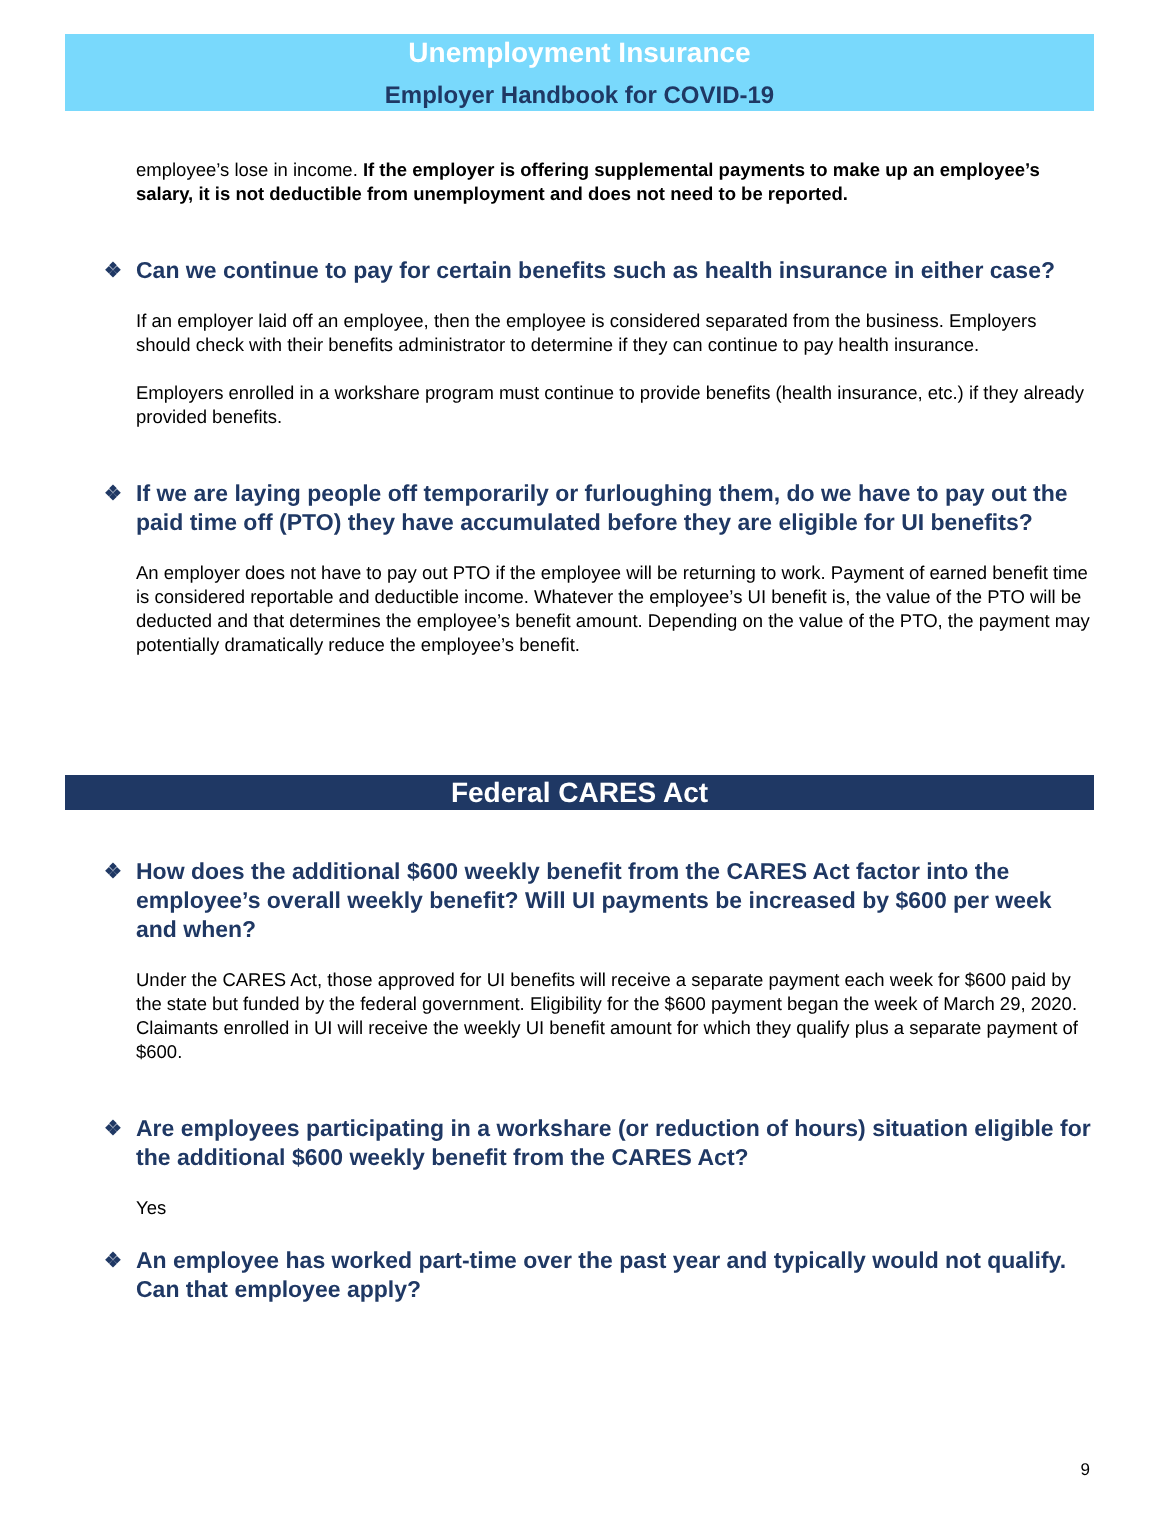Unemployment Insurance
Employer Handbook for COVID-19
employee’s lose in income. If the employer is offering supplemental payments to make up an employee’s salary, it is not deductible from unemployment and does not need to be reported.
❖ Can we continue to pay for certain benefits such as health insurance in either case?
If an employer laid off an employee, then the employee is considered separated from the business. Employers should check with their benefits administrator to determine if they can continue to pay health insurance.
Employers enrolled in a workshare program must continue to provide benefits (health insurance, etc.) if they already provided benefits.
❖ If we are laying people off temporarily or furloughing them, do we have to pay out the paid time off (PTO) they have accumulated before they are eligible for UI benefits?
An employer does not have to pay out PTO if the employee will be returning to work. Payment of earned benefit time is considered reportable and deductible income. Whatever the employee’s UI benefit is, the value of the PTO will be deducted and that determines the employee’s benefit amount. Depending on the value of the PTO, the payment may potentially dramatically reduce the employee’s benefit.
Federal CARES Act
❖ How does the additional $600 weekly benefit from the CARES Act factor into the employee’s overall weekly benefit? Will UI payments be increased by $600 per week and when?
Under the CARES Act, those approved for UI benefits will receive a separate payment each week for $600 paid by the state but funded by the federal government. Eligibility for the $600 payment began the week of March 29, 2020. Claimants enrolled in UI will receive the weekly UI benefit amount for which they qualify plus a separate payment of $600.
❖ Are employees participating in a workshare (or reduction of hours) situation eligible for the additional $600 weekly benefit from the CARES Act?
Yes
❖ An employee has worked part-time over the past year and typically would not qualify. Can that employee apply?
9